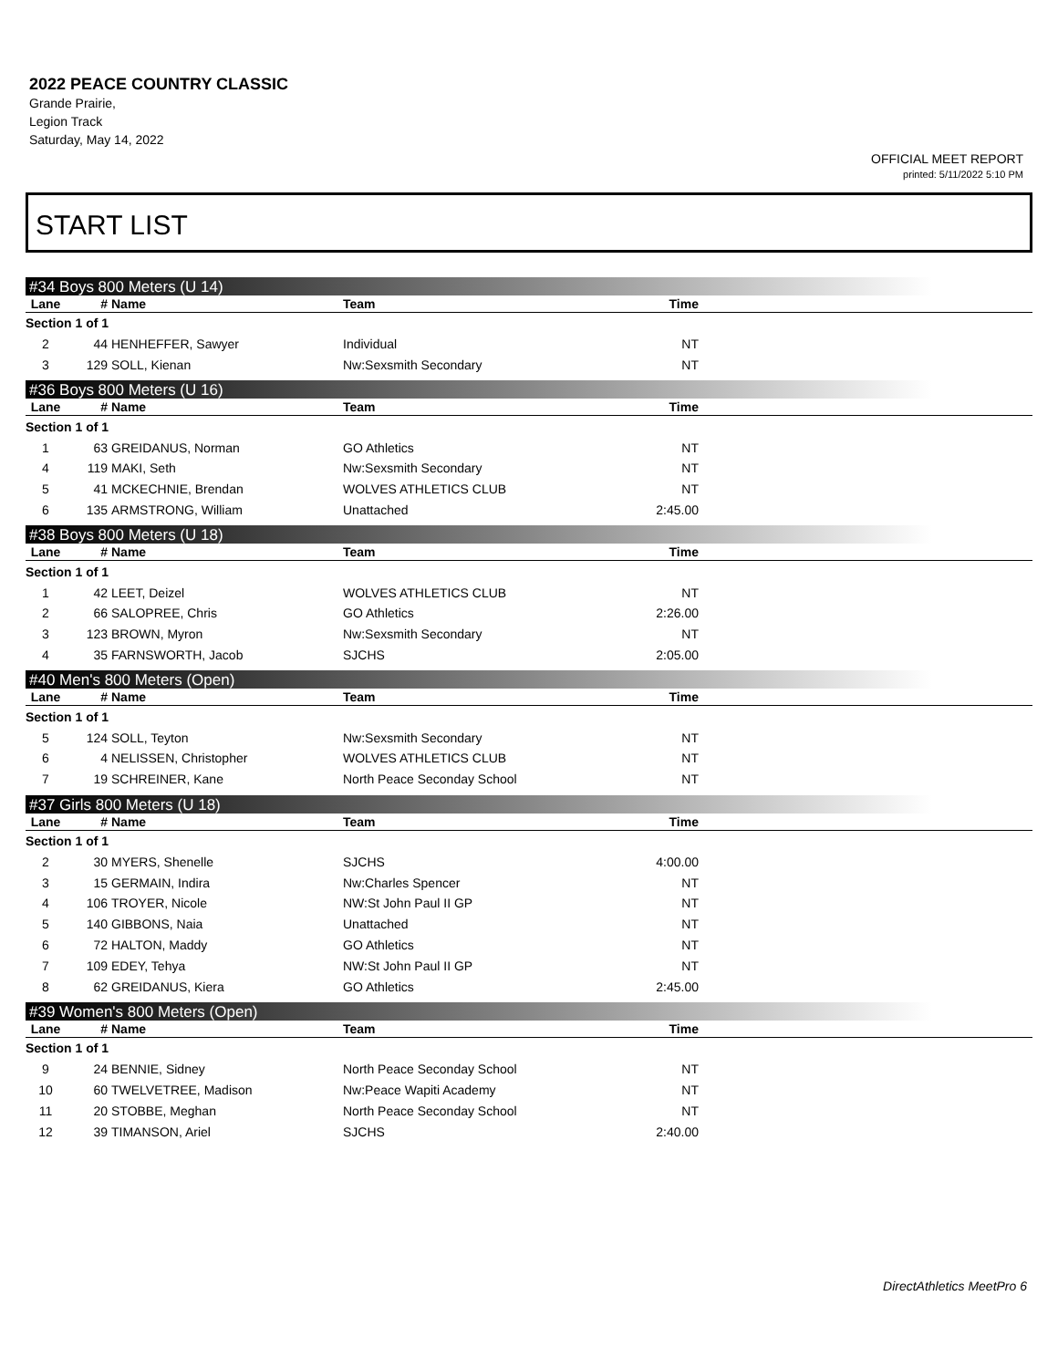2022 PEACE COUNTRY CLASSIC
Grande Prairie,
Legion Track
Saturday, May 14, 2022
OFFICIAL MEET REPORT
printed: 5/11/2022 5:10 PM
START LIST
#34 Boys 800 Meters (U 14)
| Lane | # | Name | Team | Time | |
| --- | --- | --- | --- | --- | --- |
| Section 1 of 1 | | | | | |
| 2 | 44 | HENHEFFER, Sawyer | Individual | NT | |
| 3 | 129 | SOLL, Kienan | Nw:Sexsmith Secondary | NT | |
#36 Boys 800 Meters (U 16)
| Lane | # | Name | Team | Time | |
| --- | --- | --- | --- | --- | --- |
| Section 1 of 1 | | | | | |
| 1 | 63 | GREIDANUS, Norman | GO Athletics | NT | |
| 4 | 119 | MAKI, Seth | Nw:Sexsmith Secondary | NT | |
| 5 | 41 | MCKECHNIE, Brendan | WOLVES ATHLETICS CLUB | NT | |
| 6 | 135 | ARMSTRONG, William | Unattached | 2:45.00 | |
#38 Boys 800 Meters (U 18)
| Lane | # | Name | Team | Time | |
| --- | --- | --- | --- | --- | --- |
| Section 1 of 1 | | | | | |
| 1 | 42 | LEET, Deizel | WOLVES ATHLETICS CLUB | NT | |
| 2 | 66 | SALOPREE, Chris | GO Athletics | 2:26.00 | |
| 3 | 123 | BROWN, Myron | Nw:Sexsmith Secondary | NT | |
| 4 | 35 | FARNSWORTH, Jacob | SJCHS | 2:05.00 | |
#40 Men's 800 Meters (Open)
| Lane | # | Name | Team | Time | |
| --- | --- | --- | --- | --- | --- |
| Section 1 of 1 | | | | | |
| 5 | 124 | SOLL, Teyton | Nw:Sexsmith Secondary | NT | |
| 6 | 4 | NELISSEN, Christopher | WOLVES ATHLETICS CLUB | NT | |
| 7 | 19 | SCHREINER, Kane | North Peace Seconday School | NT | |
#37 Girls 800 Meters (U 18)
| Lane | # | Name | Team | Time | |
| --- | --- | --- | --- | --- | --- |
| Section 1 of 1 | | | | | |
| 2 | 30 | MYERS, Shenelle | SJCHS | 4:00.00 | |
| 3 | 15 | GERMAIN, Indira | Nw:Charles Spencer | NT | |
| 4 | 106 | TROYER, Nicole | NW:St John Paul II GP | NT | |
| 5 | 140 | GIBBONS, Naia | Unattached | NT | |
| 6 | 72 | HALTON, Maddy | GO Athletics | NT | |
| 7 | 109 | EDEY, Tehya | NW:St John Paul II GP | NT | |
| 8 | 62 | GREIDANUS, Kiera | GO Athletics | 2:45.00 | |
#39 Women's 800 Meters (Open)
| Lane | # | Name | Team | Time | |
| --- | --- | --- | --- | --- | --- |
| Section 1 of 1 | | | | | |
| 9 | 24 | BENNIE, Sidney | North Peace Seconday School | NT | |
| 10 | 60 | TWELVETREE, Madison | Nw:Peace Wapiti Academy | NT | |
| 11 | 20 | STOBBE, Meghan | North Peace Seconday School | NT | |
| 12 | 39 | TIMANSON, Ariel | SJCHS | 2:40.00 | |
DirectAthletics MeetPro 6